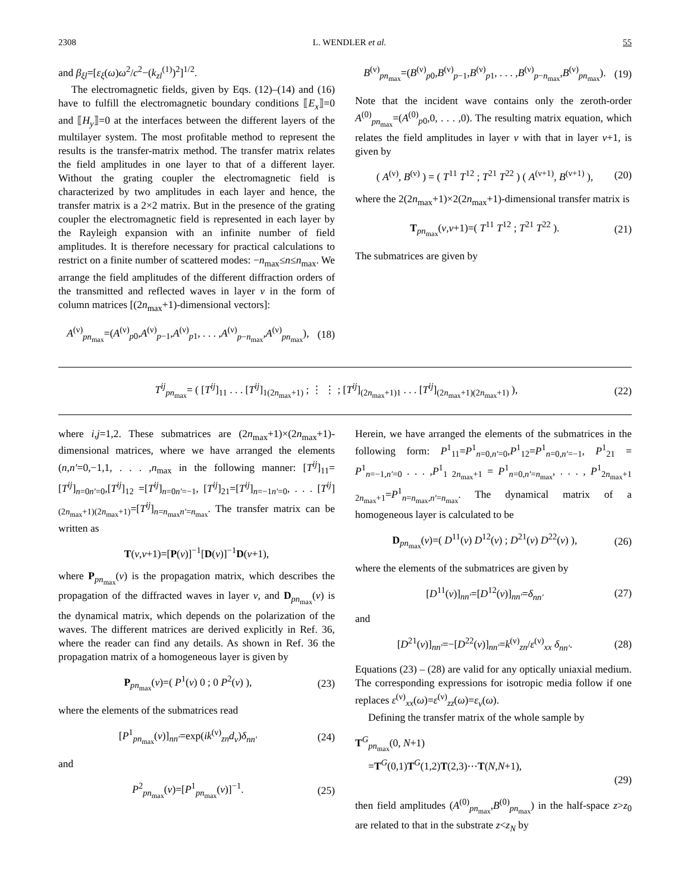2308 L. WENDLER et al. 55
and β<sub>ξl</sub>=[ε<sub>ξ</sub>(ω)ω<sup>2</sup>/c<sup>2</sup>−(k<sub>zl</sub><sup>(1)</sup>)<sup>2</sup>]<sup>1/2</sup>.
The electromagnetic fields, given by Eqs. (12)–(14) and (16) have to fulfill the electromagnetic boundary conditions ⟦E<sub>x</sub>⟧=0 and ⟦H<sub>y</sub>⟧=0 at the interfaces between the different layers of the multilayer system. The most profitable method to represent the results is the transfer-matrix method. The transfer matrix relates the field amplitudes in one layer to that of a different layer. Without the grating coupler the electromagnetic field is characterized by two amplitudes in each layer and hence, the transfer matrix is a 2×2 matrix. But in the presence of the grating coupler the electromagnetic field is represented in each layer by the Rayleigh expansion with an infinite number of field amplitudes. It is therefore necessary for practical calculations to restrict on a finite number of scattered modes: −n<sub>max</sub>≤n≤n<sub>max</sub>. We arrange the field amplitudes of the different diffraction orders of the transmitted and reflected waves in layer ν in the form of column matrices [(2n<sub>max</sub>+1)-dimensional vectors]:
A<sup>(ν)</sup><sub>pn<sub>max</sub></sub>=(A<sup>(ν)</sup><sub>p0</sub>,A<sup>(ν)</sup><sub>p−1</sub>,A<sup>(ν)</sup><sub>p1</sub>, . . . ,A<sup>(ν)</sup><sub>p−n<sub>max</sub></sub>,A<sup>(ν)</sup><sub>pn<sub>max</sub></sub>), (18)
B<sup>(ν)</sup><sub>pn<sub>max</sub></sub>=(B<sup>(ν)</sup><sub>p0</sub>,B<sup>(ν)</sup><sub>p−1</sub>,B<sup>(ν)</sup><sub>p1</sub>, . . . ,B<sup>(ν)</sup><sub>p−n<sub>max</sub></sub>,B<sup>(ν)</sup><sub>pn<sub>max</sub></sub>). (19)
Note that the incident wave contains only the zeroth-order A<sup>(0)</sup><sub>pn<sub>max</sub></sub>=(A<sup>(0)</sup><sub>p0</sub>,0, . . . ,0). The resulting matrix equation, which relates the field amplitudes in layer ν with that in layer ν+1, is given by
( A<sup>(ν)</sup>, B<sup>(ν)</sup> ) = ( T<sup>11</sup> T<sup>12</sup> ; T<sup>21</sup> T<sup>22</sup> ) ( A<sup>(ν+1)</sup>, B<sup>(ν+1)</sup> ), (20)
where the 2(2n<sub>max</sub>+1)×2(2n<sub>max</sub>+1)-dimensional transfer matrix is
T<sub>pn<sub>max</sub></sub>(ν,ν+1)=( T<sup>11</sup> T<sup>12</sup> ; T<sup>21</sup> T<sup>22</sup> ). (21)
The submatrices are given by
T<sup>ij</sup><sub>pn<sub>max</sub></sub>= ( [T<sup>ij</sup>]<sub>11</sub> . . . [T<sup>ij</sup>]<sub>1(2n<sub>max</sub>+1)</sub> ; ⋮ ⋮ ; [T<sup>ij</sup>]<sub>(2n<sub>max</sub>+1)1</sub> . . . [T<sup>ij</sup>]<sub>(2n<sub>max</sub>+1)(2n<sub>max</sub>+1)</sub> ), (22)
where i,j=1,2. These submatrices are (2n<sub>max</sub>+1)×(2n<sub>max</sub>+1)-dimensional matrices, where we have arranged the elements (n,n′=0,−1,1, . . . ,n<sub>max</sub> in the following manner: [T<sup>ij</sup>]<sub>11</sub>=[T<sup>ij</sup>]<sub>n=0n′=0</sub>,[T<sup>ij</sup>]<sub>12</sub> =[T<sup>ij</sup>]<sub>n=0n′=−1</sub>, [T<sup>ij</sup>]<sub>21</sub>=[T<sup>ij</sup>]<sub>n=−1n′=0</sub>, . . . [T<sup>ij</sup>]<sub>(2n<sub>max</sub>+1)(2n<sub>max</sub>+1)</sub>=[T<sup>ij</sup>]<sub>n=n<sub>max</sub>n′=n<sub>max</sub></sub>. The transfer matrix can be written as
T(ν,ν+1)=[P(ν)]<sup>−1</sup>[D(ν)]<sup>−1</sup>D(ν+1),
where P<sub>pn<sub>max</sub></sub>(ν) is the propagation matrix, which describes the propagation of the diffracted waves in layer ν, and D<sub>pn<sub>max</sub></sub>(ν) is the dynamical matrix, which depends on the polarization of the waves. The different matrices are derived explicitly in Ref. 36, where the reader can find any details. As shown in Ref. 36 the propagation matrix of a homogeneous layer is given by
P<sub>pn<sub>max</sub></sub>(ν)=( P<sup>1</sup>(ν) 0 ; 0 P<sup>2</sup>(ν) ), (23)
where the elements of the submatrices read
[P<sup>1</sup><sub>pn<sub>max</sub></sub>(ν)]<sub>nn′</sub>=exp(ik<sup>(ν)</sup><sub>zn</sub>d<sub>ν</sub>)δ<sub>nn′</sub> (24)
and
P<sup>2</sup><sub>pn<sub>max</sub></sub>(ν)=[P<sup>1</sup><sub>pn<sub>max</sub></sub>(ν)]<sup>−1</sup>. (25)
Herein, we have arranged the elements of the submatrices in the following form: P<sup>1</sup><sub>11</sub>=P<sup>1</sup><sub>n=0,n′=0</sub>,P<sup>1</sup><sub>12</sub>=P<sup>1</sup><sub>n=0,n′=−1</sub>, P<sup>1</sup><sub>21</sub> = P<sup>1</sup><sub>n=−1,n′=0</sub> . . . ,P<sup>1</sup><sub>1 2n<sub>max</sub>+1</sub> = P<sup>1</sup><sub>n=0,n′=n<sub>max</sub></sub>, . . . , P<sup>1</sup><sub>2n<sub>max</sub>+1 2n<sub>max</sub>+1</sub>=P<sup>1</sup><sub>n=n<sub>max</sub>,n′=n<sub>max</sub></sub>. The dynamical matrix of a homogeneous layer is calculated to be
D<sub>pn<sub>max</sub></sub>(ν)=( D<sup>11</sup>(ν) D<sup>12</sup>(ν) ; D<sup>21</sup>(ν) D<sup>22</sup>(ν) ), (26)
where the elements of the submatrices are given by
[D<sup>11</sup>(ν)]<sub>nn′</sub>=[D<sup>12</sup>(ν)]<sub>nn′</sub>=δ<sub>nn′</sub> (27)
and
[D<sup>21</sup>(ν)]<sub>nn′</sub>=−[D<sup>22</sup>(ν)]<sub>nn′</sub>=k<sup>(ν)</sup><sub>zn</sub>/ε<sup>(ν)</sup><sub>xx</sub> δ<sub>nn′</sub>. (28)
Equations (23) – (28) are valid for any optically uniaxial medium. The corresponding expressions for isotropic media follow if one replaces ε<sup>(ν)</sup><sub>xx</sub>(ω)=ε<sup>(ν)</sup><sub>zz</sub>(ω)=ε<sub>ν</sub>(ω).
Defining the transfer matrix of the whole sample by
T<sup>G</sup><sub>pn<sub>max</sub></sub>(0, N+1)
=T<sup>G</sup>(0,1)T<sup>G</sup>(1,2)T(2,3)⋯T(N,N+1),
(29)
then field amplitudes (A<sup>(0)</sup><sub>pn<sub>max</sub></sub>,B<sup>(0)</sup><sub>pn<sub>max</sub></sub>) in the half-space z>z<sub>0</sub> are related to that in the substrate z<z<sub>N</sub> by